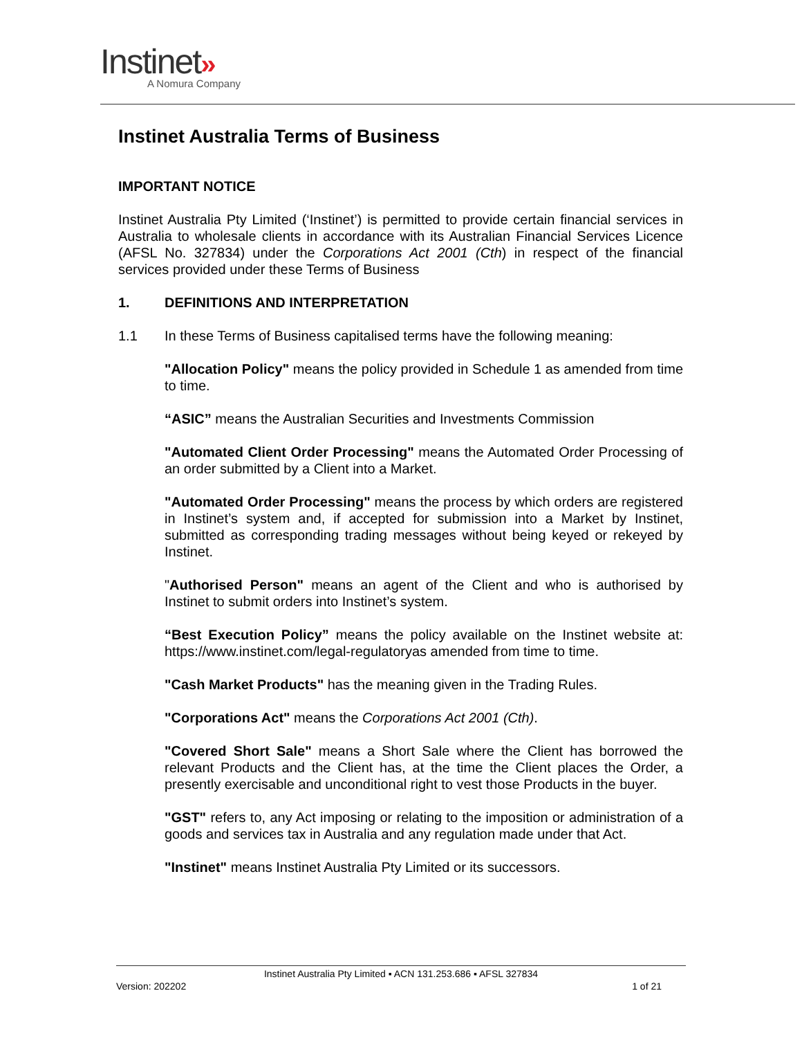Instinet»
A Nomura Company
Instinet Australia Terms of Business
IMPORTANT NOTICE
Instinet Australia Pty Limited (‘Instinet’) is permitted to provide certain financial services in Australia to wholesale clients in accordance with its Australian Financial Services Licence (AFSL No. 327834) under the Corporations Act 2001 (Cth) in respect of the financial services provided under these Terms of Business
1. DEFINITIONS AND INTERPRETATION
1.1 In these Terms of Business capitalised terms have the following meaning:
"Allocation Policy" means the policy provided in Schedule 1 as amended from time to time.
“ASIC” means the Australian Securities and Investments Commission
"Automated Client Order Processing" means the Automated Order Processing of an order submitted by a Client into a Market.
"Automated Order Processing" means the process by which orders are registered in Instinet’s system and, if accepted for submission into a Market by Instinet, submitted as corresponding trading messages without being keyed or rekeyed by Instinet.
"Authorised Person" means an agent of the Client and who is authorised by Instinet to submit orders into Instinet’s system.
“Best Execution Policy” means the policy available on the Instinet website at: https://www.instinet.com/legal-regulatoryas amended from time to time.
"Cash Market Products" has the meaning given in the Trading Rules.
"Corporations Act" means the Corporations Act 2001 (Cth).
"Covered Short Sale" means a Short Sale where the Client has borrowed the relevant Products and the Client has, at the time the Client places the Order, a presently exercisable and unconditional right to vest those Products in the buyer.
"GST" refers to, any Act imposing or relating to the imposition or administration of a goods and services tax in Australia and any regulation made under that Act.
"Instinet" means Instinet Australia Pty Limited or its successors.
Instinet Australia Pty Limited ▪ ACN 131.253.686 ▪ AFSL 327834
Version: 202202 1 of 21